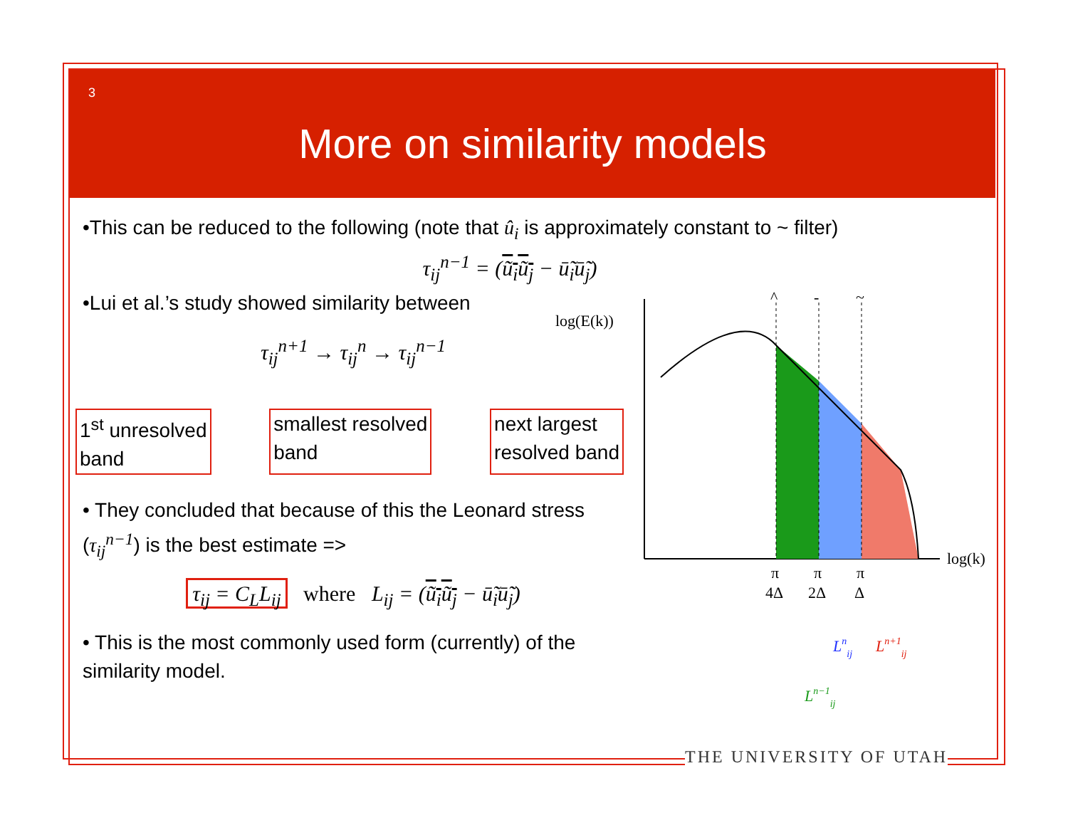3
More on similarity models
•This can be reduced to the following (note that û<sub>i</sub> is approximately constant to ~ filter)
τ<sub>ij</sub><sup>n−1</sup> = (ũ<sub>i</sub>ũ<sub>j</sub> − ū̃<sub>i</sub>ū̃<sub>j</sub>)
•Lui et al.’s study showed similarity between
τ<sub>ij</sub><sup>n+1</sup> → τ<sub>ij</sub><sup>n</sup> → τ<sub>ij</sub><sup>n−1</sup>
1<sup>st</sup> unresolved
band
smallest resolved
band
next largest
resolved band
• They concluded that because of this the Leonard stress (τ<sub>ij</sub><sup>n−1</sup>) is the best estimate =>
τ<sub>ij</sub> = C<sub>L</sub>L<sub>ij</sub> where L<sub>ij</sub> = (ũ<sub>i</sub>ũ<sub>j</sub> − ū̃<sub>i</sub>ū̃<sub>j</sub>)
• This is the most commonly used form (currently) of the similarity model.
log(E(k))
log(k)
^
-
~
π
4Δ
π
2Δ
π
Δ
Lnij
Ln+1ij
Ln−1ij
THE UNIVERSITY OF UTAH